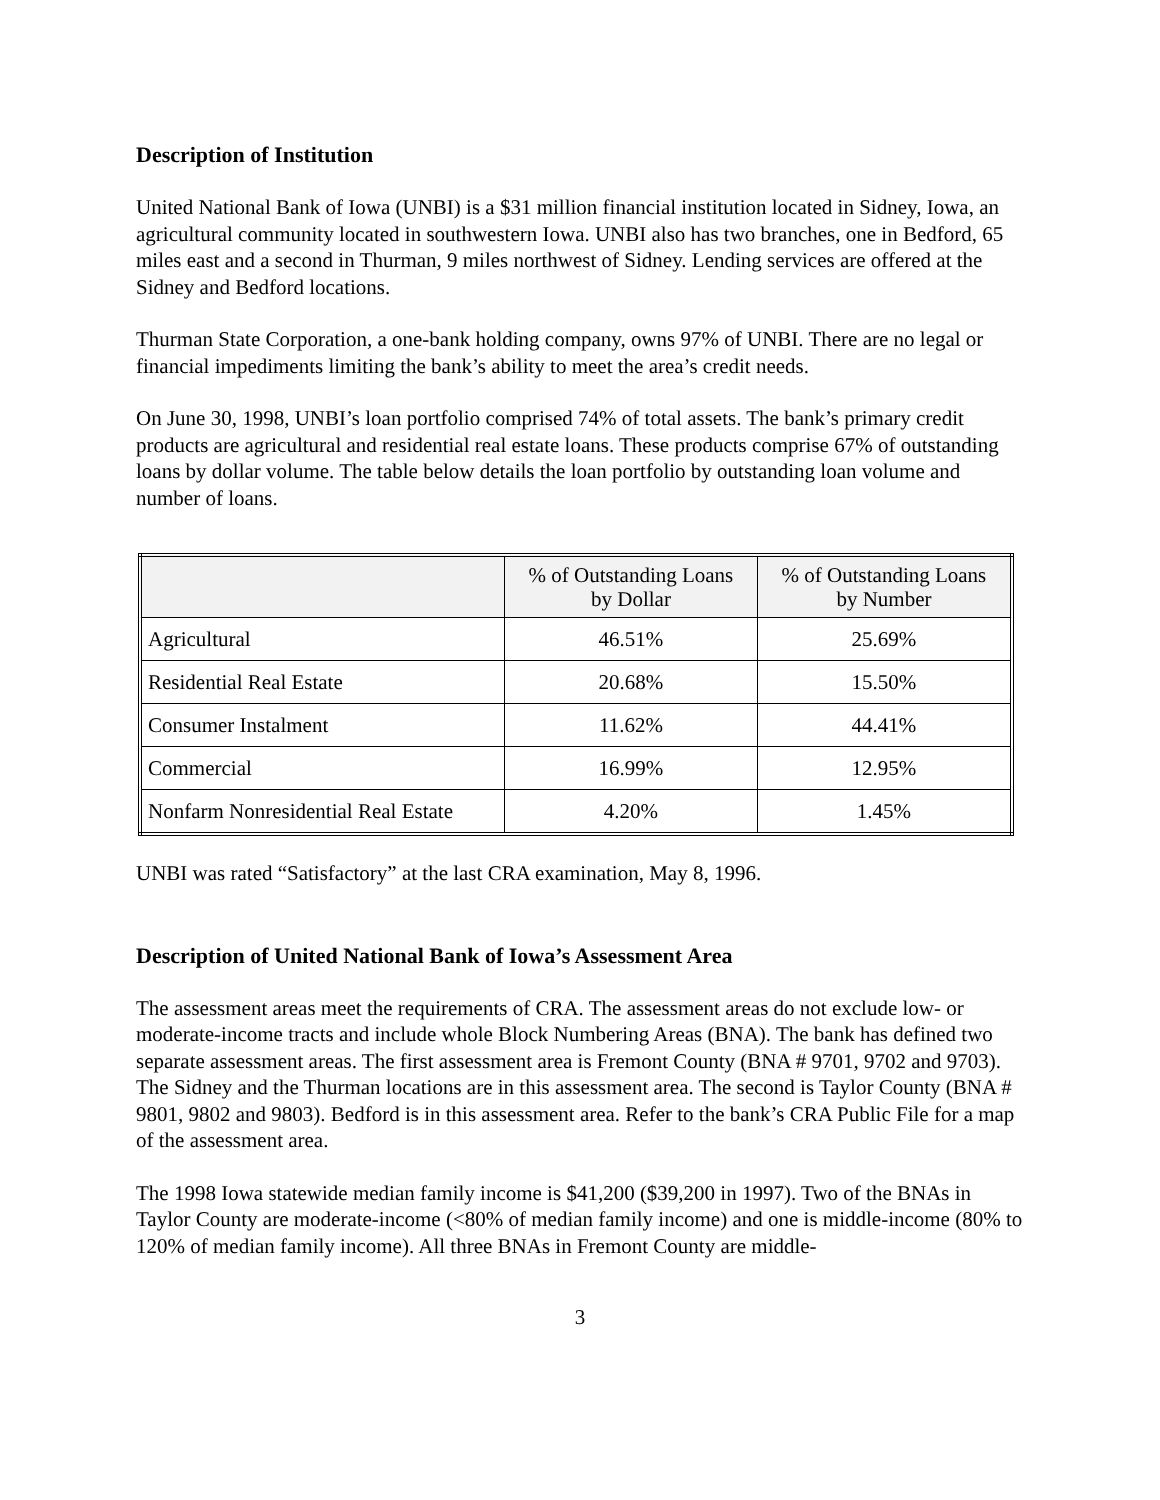Description of Institution
United National Bank of Iowa (UNBI) is a $31 million financial institution located in Sidney, Iowa, an agricultural community located in southwestern Iowa. UNBI also has two branches, one in Bedford, 65 miles east and a second in Thurman, 9 miles northwest of Sidney. Lending services are offered at the Sidney and Bedford locations.
Thurman State Corporation, a one-bank holding company, owns 97% of UNBI. There are no legal or financial impediments limiting the bank’s ability to meet the area’s credit needs.
On June 30, 1998, UNBI’s loan portfolio comprised 74% of total assets. The bank’s primary credit products are agricultural and residential real estate loans. These products comprise 67% of outstanding loans by dollar volume. The table below details the loan portfolio by outstanding loan volume and number of loans.
| | % of Outstanding Loans by Dollar | % of Outstanding Loans by Number |
| --- | --- | --- |
| Agricultural | 46.51% | 25.69% |
| Residential Real Estate | 20.68% | 15.50% |
| Consumer Instalment | 11.62% | 44.41% |
| Commercial | 16.99% | 12.95% |
| Nonfarm Nonresidential Real Estate | 4.20% | 1.45% |
UNBI was rated “Satisfactory” at the last CRA examination, May 8, 1996.
Description of United National Bank of Iowa’s Assessment Area
The assessment areas meet the requirements of CRA. The assessment areas do not exclude low- or moderate-income tracts and include whole Block Numbering Areas (BNA). The bank has defined two separate assessment areas. The first assessment area is Fremont County (BNA # 9701, 9702 and 9703). The Sidney and the Thurman locations are in this assessment area. The second is Taylor County (BNA # 9801, 9802 and 9803). Bedford is in this assessment area. Refer to the bank’s CRA Public File for a map of the assessment area.
The 1998 Iowa statewide median family income is $41,200 ($39,200 in 1997). Two of the BNAs in Taylor County are moderate-income (<80% of median family income) and one is middle-income (80% to 120% of median family income). All three BNAs in Fremont County are middle-
3